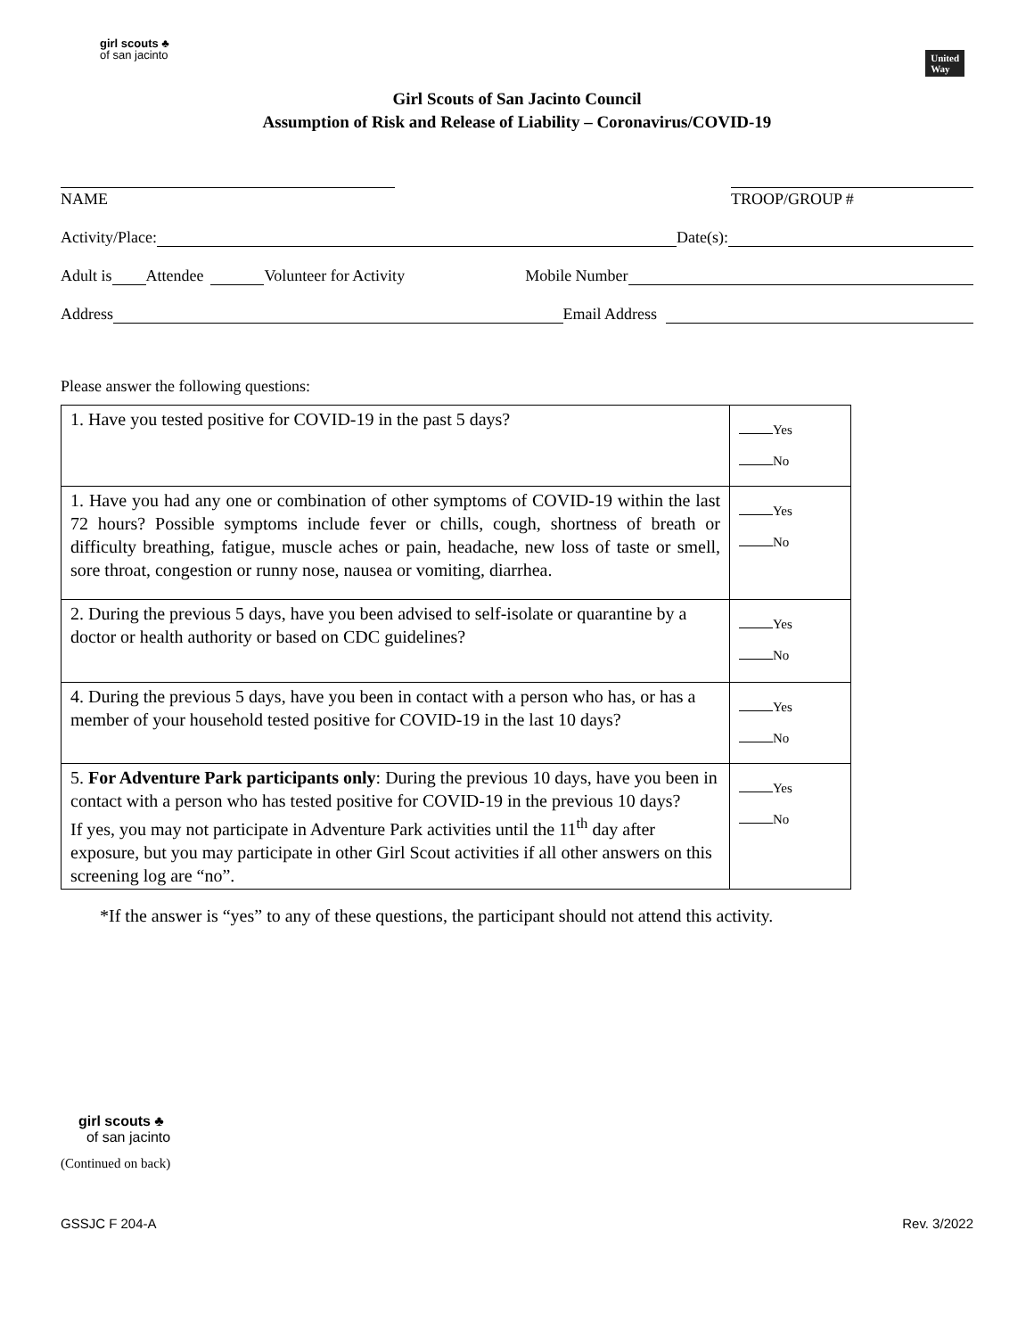girl scouts ♣
of san jacinto
United
Way
Girl Scouts of San Jacinto Council
Assumption of Risk and Release of Liability – Coronavirus/COVID-19
NAME TROOP/GROUP #
Activity/Place: Date(s):
Adult is Attendee Volunteer for Activity Mobile Number
Address Email Address
Please answer the following questions:
| 1. Have you tested positive for COVID-19 in the past 5 days? | Yes No |
| 1. Have you had any one or combination of other symptoms of COVID-19 within the last 72 hours? Possible symptoms include fever or chills, cough, shortness of breath or difficulty breathing, fatigue, muscle aches or pain, headache, new loss of taste or smell, sore throat, congestion or runny nose, nausea or vomiting, diarrhea. | Yes No |
| 2. During the previous 5 days, have you been advised to self-isolate or quarantine by a doctor or health authority or based on CDC guidelines? | Yes No |
| 4. During the previous 5 days, have you been in contact with a person who has, or has a member of your household tested positive for COVID-19 in the last 10 days? | Yes No |
| 5. For Adventure Park participants only : During the previous 10 days, have you been in contact with a person who has tested positive for COVID-19 in the previous 10 days? If yes, you may not participate in Adventure Park activities until the 11<sup>th</sup> day after exposure, but you may participate in other Girl Scout activities if all other answers on this screening log are “no”. | Yes No |
*If the answer is “yes” to any of these questions, the participant should not attend this activity.
girl scouts ♣
of san jacinto
(Continued on back)
GSSJC F 204-A Rev. 3/2022